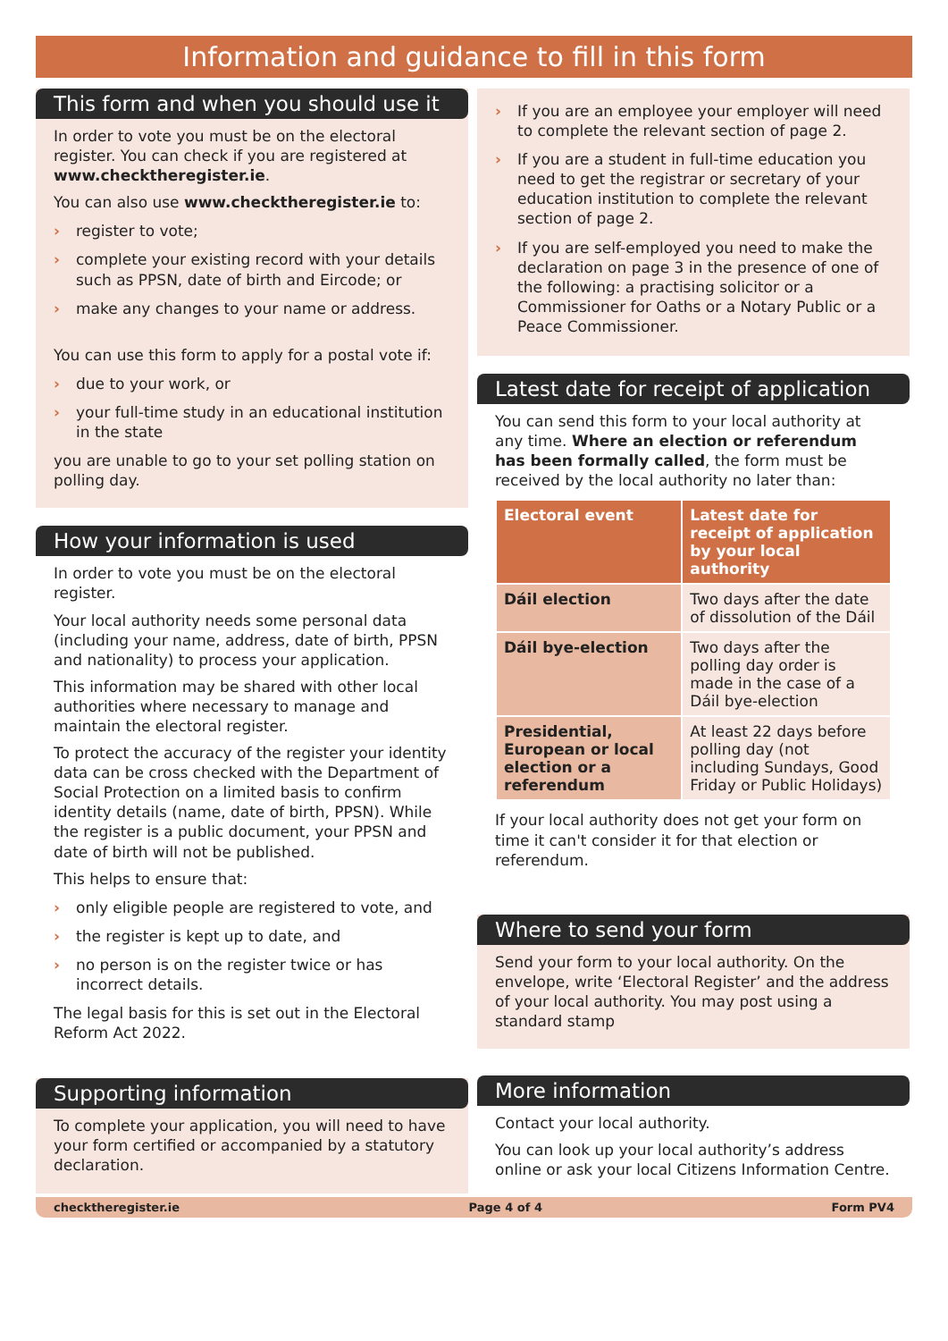Information and guidance to fill in this form
This form and when you should use it
In order to vote you must be on the electoral register. You can check if you are registered at www.checktheregister.ie.
You can also use www.checktheregister.ie to:
› register to vote;
› complete your existing record with your details such as PPSN, date of birth and Eircode; or
› make any changes to your name or address.
You can use this form to apply for a postal vote if:
› due to your work, or
› your full-time study in an educational institution in the state
you are unable to go to your set polling station on polling day.
How your information is used
In order to vote you must be on the electoral register.
Your local authority needs some personal data (including your name, address, date of birth, PPSN and nationality) to process your application.
This information may be shared with other local authorities where necessary to manage and maintain the electoral register.
To protect the accuracy of the register your identity data can be cross checked with the Department of Social Protection on a limited basis to confirm identity details (name, date of birth, PPSN). While the register is a public document, your PPSN and date of birth will not be published.
This helps to ensure that:
› only eligible people are registered to vote, and
› the register is kept up to date, and
› no person is on the register twice or has incorrect details.
The legal basis for this is set out in the Electoral Reform Act 2022.
Supporting information
To complete your application, you will need to have your form certified or accompanied by a statutory declaration.
› If you are an employee your employer will need to complete the relevant section of page 2.
› If you are a student in full-time education you need to get the registrar or secretary of your education institution to complete the relevant section of page 2.
› If you are self-employed you need to make the declaration on page 3 in the presence of one of the following: a practising solicitor or a Commissioner for Oaths or a Notary Public or a Peace Commissioner.
Latest date for receipt of application
You can send this form to your local authority at any time. Where an election or referendum has been formally called, the form must be received by the local authority no later than:
| Electoral event | Latest date for receipt of application by your local authority |
| --- | --- |
| Dáil election | Two days after the date of dissolution of the Dáil |
| Dáil bye-election | Two days after the polling day order is made in the case of a Dáil bye-election |
| Presidential, European or local election or a referendum | At least 22 days before polling day (not including Sundays, Good Friday or Public Holidays) |
If your local authority does not get your form on time it can't consider it for that election or referendum.
Where to send your form
Send your form to your local authority. On the envelope, write ‘Electoral Register’ and the address of your local authority. You may post using a standard stamp
More information
Contact your local authority.
You can look up your local authority’s address online or ask your local Citizens Information Centre.
checktheregister.ie Page 4 of 4 Form PV4